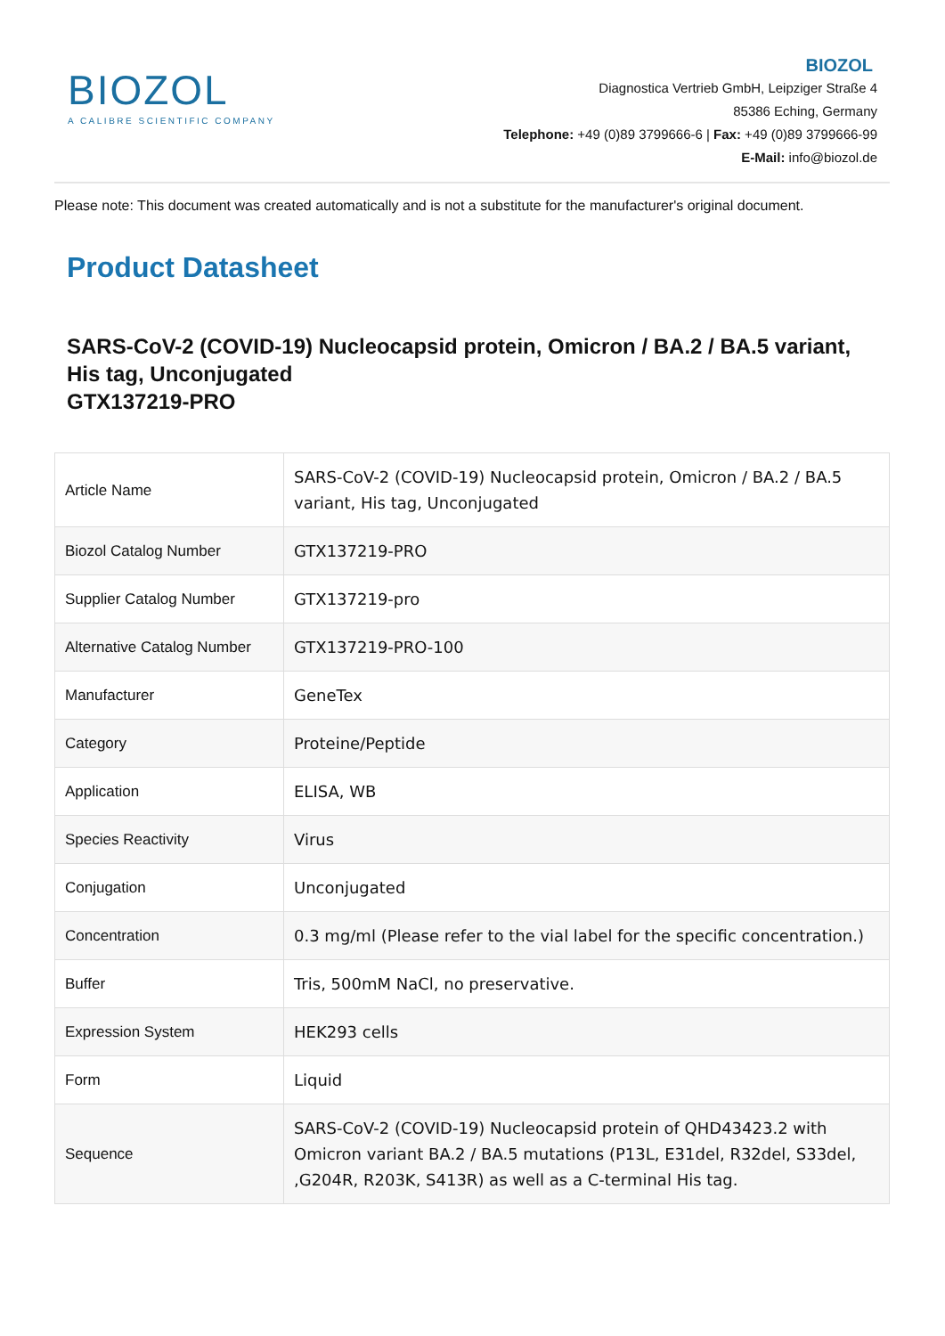BIOZOL
A CALIBRE SCIENTIFIC COMPANY
BIOZOL
Diagnostica Vertrieb GmbH, Leipziger Straße 4
85386 Eching, Germany
Telephone: +49 (0)89 3799666-6 | Fax: +49 (0)89 3799666-99
E-Mail: info@biozol.de
Please note: This document was created automatically and is not a substitute for the manufacturer's original document.
Product Datasheet
SARS-CoV-2 (COVID-19) Nucleocapsid protein, Omicron / BA.2 / BA.5 variant, His tag, Unconjugated
GTX137219-PRO
| Article Name | SARS-CoV-2 (COVID-19) Nucleocapsid protein, Omicron / BA.2 / BA.5 variant, His tag, Unconjugated |
| Biozol Catalog Number | GTX137219-PRO |
| Supplier Catalog Number | GTX137219-pro |
| Alternative Catalog Number | GTX137219-PRO-100 |
| Manufacturer | GeneTex |
| Category | Proteine/Peptide |
| Application | ELISA, WB |
| Species Reactivity | Virus |
| Conjugation | Unconjugated |
| Concentration | 0.3 mg/ml (Please refer to the vial label for the specific concentration.) |
| Buffer | Tris, 500mM NaCl, no preservative. |
| Expression System | HEK293 cells |
| Form | Liquid |
| Sequence | SARS-CoV-2 (COVID-19) Nucleocapsid protein of QHD43423.2 with Omicron variant BA.2 / BA.5 mutations (P13L, E31del, R32del, S33del, ,G204R, R203K, S413R) as well as a C-terminal His tag. |